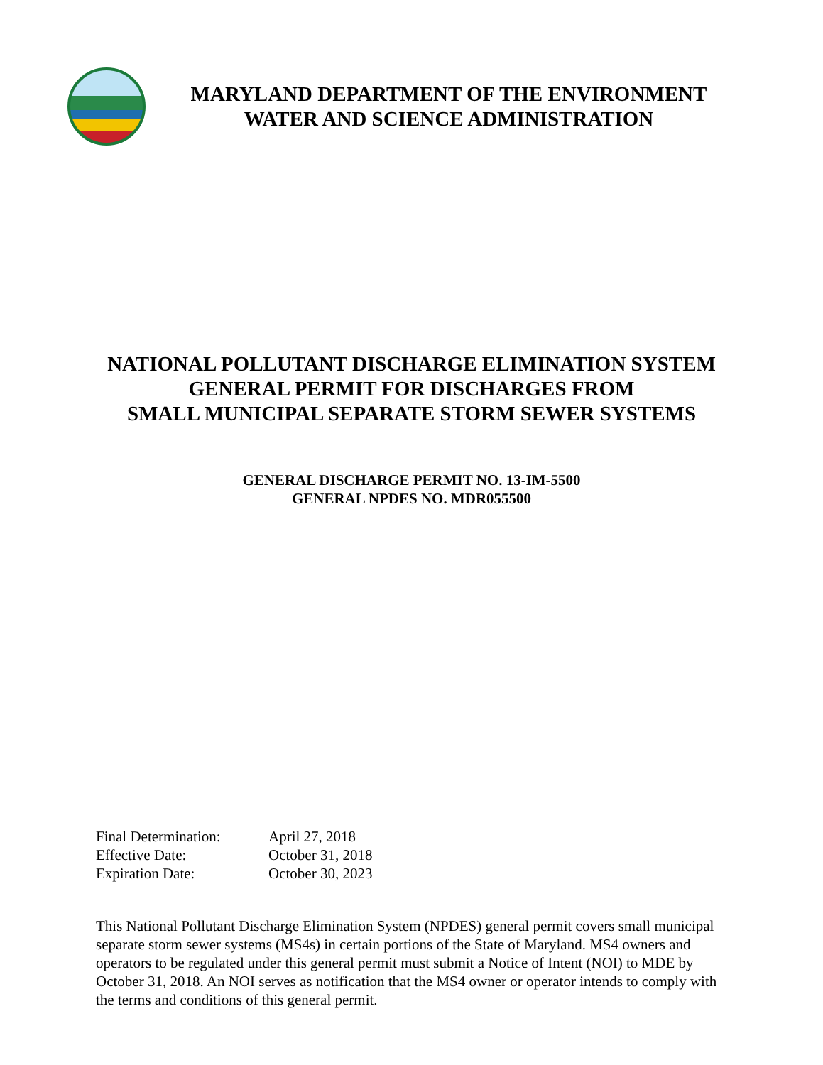MARYLAND DEPARTMENT OF THE ENVIRONMENT
WATER AND SCIENCE ADMINISTRATION
NATIONAL POLLUTANT DISCHARGE ELIMINATION SYSTEM
GENERAL PERMIT FOR DISCHARGES FROM
SMALL MUNICIPAL SEPARATE STORM SEWER SYSTEMS
GENERAL DISCHARGE PERMIT NO. 13-IM-5500
GENERAL NPDES NO. MDR055500
Final Determination: April 27, 2018
Effective Date: October 31, 2018
Expiration Date: October 30, 2023
This National Pollutant Discharge Elimination System (NPDES) general permit covers small municipal separate storm sewer systems (MS4s) in certain portions of the State of Maryland. MS4 owners and operators to be regulated under this general permit must submit a Notice of Intent (NOI) to MDE by October 31, 2018. An NOI serves as notification that the MS4 owner or operator intends to comply with the terms and conditions of this general permit.